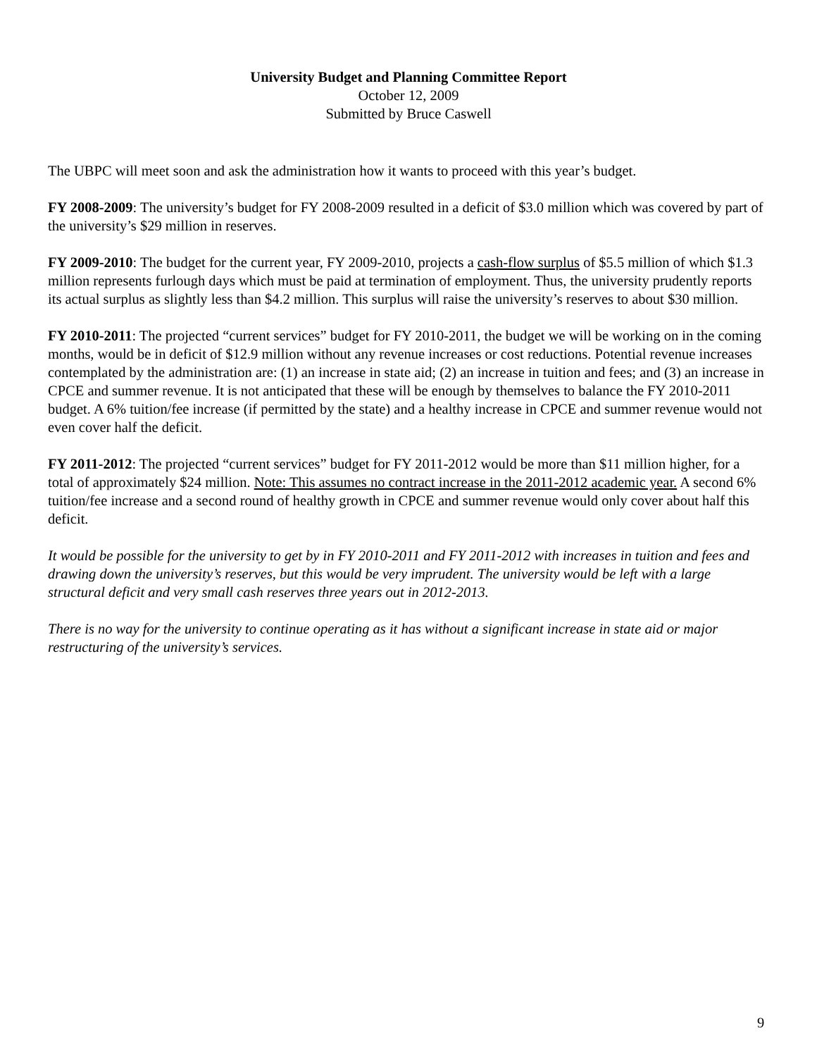University Budget and Planning Committee Report
October 12, 2009
Submitted by Bruce Caswell
The UBPC will meet soon and ask the administration how it wants to proceed with this year’s budget.
FY 2008-2009: The university’s budget for FY 2008-2009 resulted in a deficit of $3.0 million which was covered by part of the university’s $29 million in reserves.
FY 2009-2010: The budget for the current year, FY 2009-2010, projects a cash-flow surplus of $5.5 million of which $1.3 million represents furlough days which must be paid at termination of employment. Thus, the university prudently reports its actual surplus as slightly less than $4.2 million. This surplus will raise the university’s reserves to about $30 million.
FY 2010-2011: The projected “current services” budget for FY 2010-2011, the budget we will be working on in the coming months, would be in deficit of $12.9 million without any revenue increases or cost reductions. Potential revenue increases contemplated by the administration are: (1) an increase in state aid; (2) an increase in tuition and fees; and (3) an increase in CPCE and summer revenue. It is not anticipated that these will be enough by themselves to balance the FY 2010-2011 budget. A 6% tuition/fee increase (if permitted by the state) and a healthy increase in CPCE and summer revenue would not even cover half the deficit.
FY 2011-2012: The projected “current services” budget for FY 2011-2012 would be more than $11 million higher, for a total of approximately $24 million. Note: This assumes no contract increase in the 2011-2012 academic year. A second 6% tuition/fee increase and a second round of healthy growth in CPCE and summer revenue would only cover about half this deficit.
It would be possible for the university to get by in FY 2010-2011 and FY 2011-2012 with increases in tuition and fees and drawing down the university’s reserves, but this would be very imprudent. The university would be left with a large structural deficit and very small cash reserves three years out in 2012-2013.
There is no way for the university to continue operating as it has without a significant increase in state aid or major restructuring of the university’s services.
9